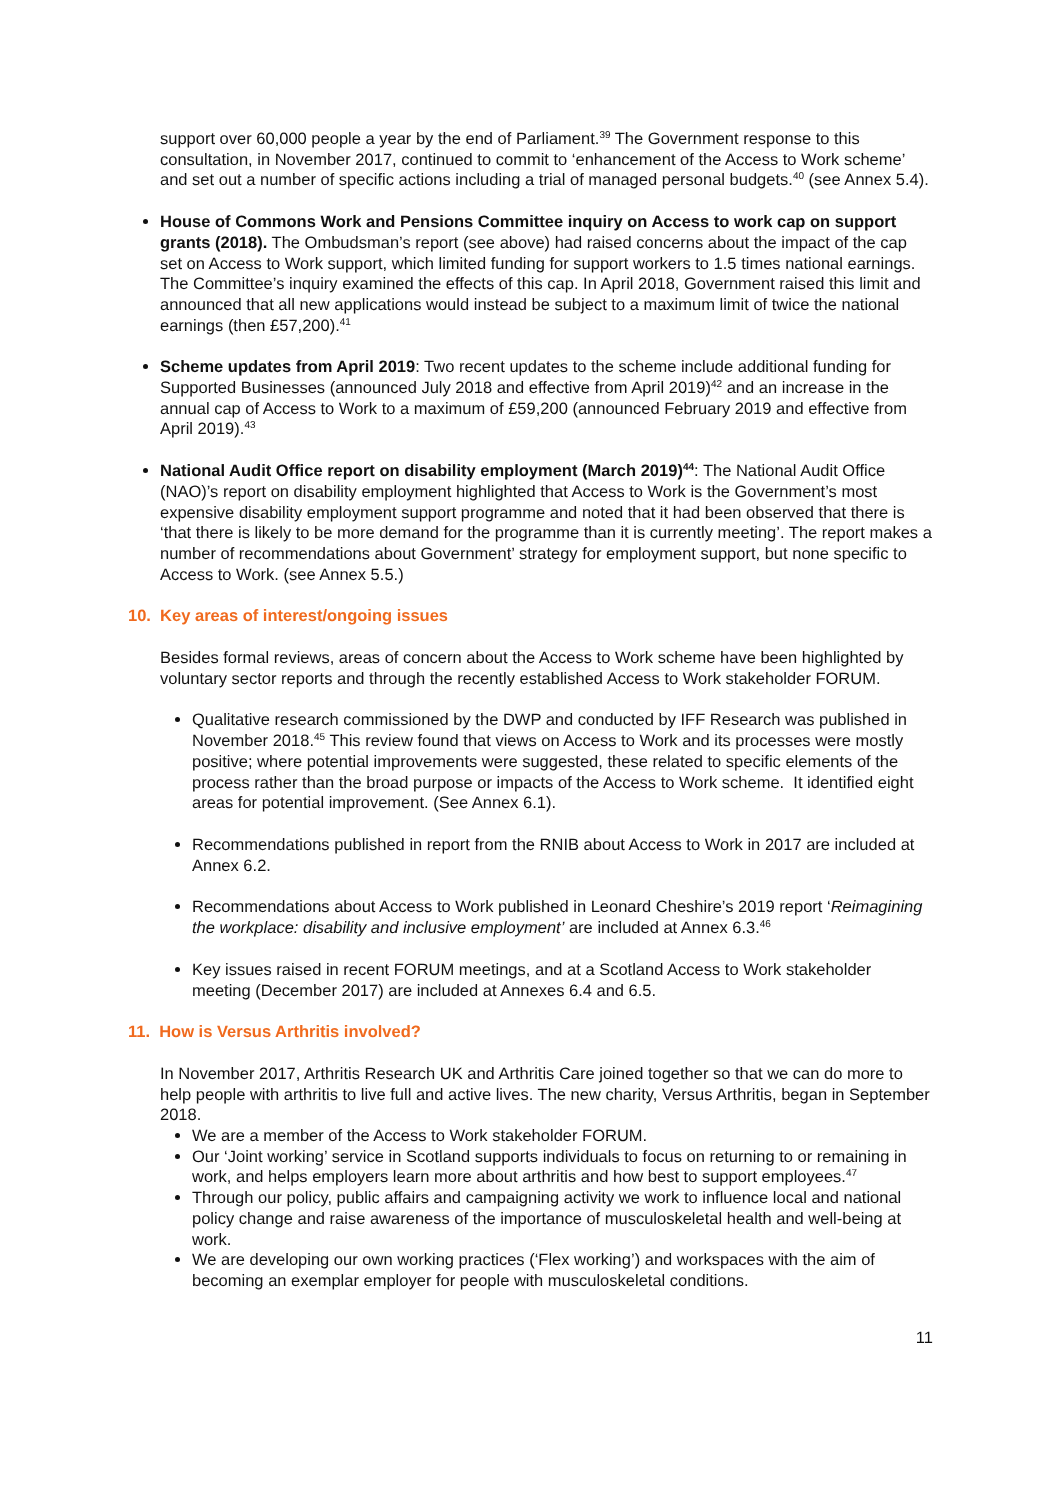support over 60,000 people a year by the end of Parliament.<sup>39</sup> The Government response to this consultation, in November 2017, continued to commit to ‘enhancement of the Access to Work scheme’ and set out a number of specific actions including a trial of managed personal budgets.<sup>40</sup> (see Annex 5.4).
House of Commons Work and Pensions Committee inquiry on Access to work cap on support grants (2018). The Ombudsman’s report (see above) had raised concerns about the impact of the cap set on Access to Work support, which limited funding for support workers to 1.5 times national earnings. The Committee’s inquiry examined the effects of this cap. In April 2018, Government raised this limit and announced that all new applications would instead be subject to a maximum limit of twice the national earnings (then £57,200).<sup>41</sup>
Scheme updates from April 2019: Two recent updates to the scheme include additional funding for Supported Businesses (announced July 2018 and effective from April 2019)<sup>42</sup> and an increase in the annual cap of Access to Work to a maximum of £59,200 (announced February 2019 and effective from April 2019).<sup>43</sup>
National Audit Office report on disability employment (March 2019)<sup>44</sup>: The National Audit Office (NAO)’s report on disability employment highlighted that Access to Work is the Government’s most expensive disability employment support programme and noted that it had been observed that there is ‘that there is likely to be more demand for the programme than it is currently meeting’. The report makes a number of recommendations about Government’ strategy for employment support, but none specific to Access to Work. (see Annex 5.5.)
10. Key areas of interest/ongoing issues
Besides formal reviews, areas of concern about the Access to Work scheme have been highlighted by voluntary sector reports and through the recently established Access to Work stakeholder FORUM.
Qualitative research commissioned by the DWP and conducted by IFF Research was published in November 2018.<sup>45</sup> This review found that views on Access to Work and its processes were mostly positive; where potential improvements were suggested, these related to specific elements of the process rather than the broad purpose or impacts of the Access to Work scheme. It identified eight areas for potential improvement. (See Annex 6.1).
Recommendations published in report from the RNIB about Access to Work in 2017 are included at Annex 6.2.
Recommendations about Access to Work published in Leonard Cheshire’s 2019 report ‘Reimagining the workplace: disability and inclusive employment’ are included at Annex 6.3.<sup>46</sup>
Key issues raised in recent FORUM meetings, and at a Scotland Access to Work stakeholder meeting (December 2017) are included at Annexes 6.4 and 6.5.
11. How is Versus Arthritis involved?
In November 2017, Arthritis Research UK and Arthritis Care joined together so that we can do more to help people with arthritis to live full and active lives. The new charity, Versus Arthritis, began in September 2018.
We are a member of the Access to Work stakeholder FORUM.
Our ‘Joint working’ service in Scotland supports individuals to focus on returning to or remaining in work, and helps employers learn more about arthritis and how best to support employees.<sup>47</sup>
Through our policy, public affairs and campaigning activity we work to influence local and national policy change and raise awareness of the importance of musculoskeletal health and well-being at work.
We are developing our own working practices (‘Flex working’) and workspaces with the aim of becoming an exemplar employer for people with musculoskeletal conditions.
11